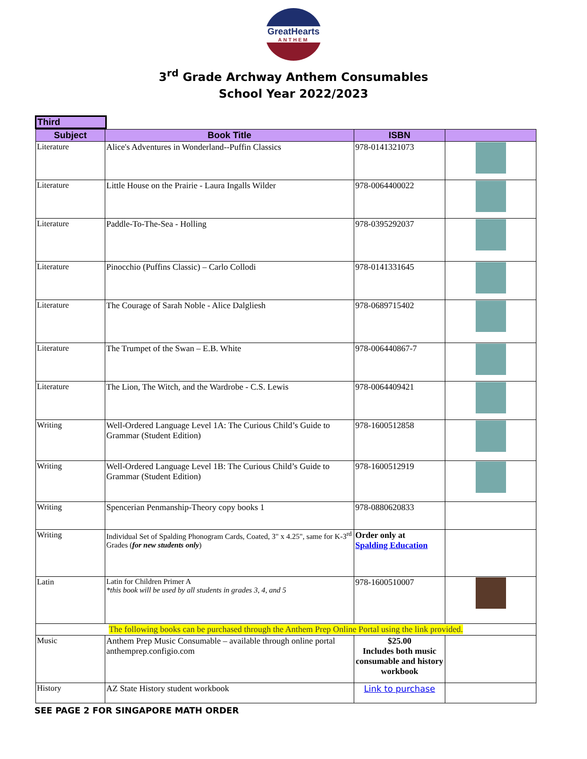GreatHearts
ANTHEM
3<sup>rd</sup> Grade Archway Anthem Consumables
School Year 2022/2023
Third
| Subject | Book Title | ISBN | |
| --- | --- | --- | --- |
| Literature | Alice's Adventures in Wonderland--Puffin Classics | 978-0141321073 | |
| Literature | Little House on the Prairie - Laura Ingalls Wilder | 978-0064400022 | |
| Literature | Paddle-To-The-Sea - Holling | 978-0395292037 | |
| Literature | Pinocchio (Puffins Classic) – Carlo Collodi | 978-0141331645 | |
| Literature | The Courage of Sarah Noble - Alice Dalgliesh | 978-0689715402 | |
| Literature | The Trumpet of the Swan – E.B. White | 978-006440867-7 | |
| Literature | The Lion, The Witch, and the Wardrobe - C.S. Lewis | 978-0064409421 | |
| Writing | Well-Ordered Language Level 1A: The Curious Child’s Guide to Grammar (Student Edition) | 978-1600512858 | |
| Writing | Well-Ordered Language Level 1B: The Curious Child’s Guide to Grammar (Student Edition) | 978-1600512919 | |
| Writing | Spencerian Penmanship-Theory copy books 1 | 978-0880620833 | |
| Writing | Individual Set of Spalding Phonogram Cards, Coated, 3" x 4.25", same for K-3<sup>rd</sup> Grades ( for new students only ) | Order only at Spalding Education | |
| Latin | Latin for Children Primer A *this book will be used by all students in grades 3, 4, and 5 | 978-1600510007 | |
| The following books can be purchased through the Anthem Prep Online Portal using the link provided. | | | |
| Music | Anthem Prep Music Consumable – available through online portal anthemprep.configio.com | $25.00 Includes both music consumable and history workbook | |
| History | AZ State History student workbook | Link to purchase | |
SEE PAGE 2 FOR SINGAPORE MATH ORDER